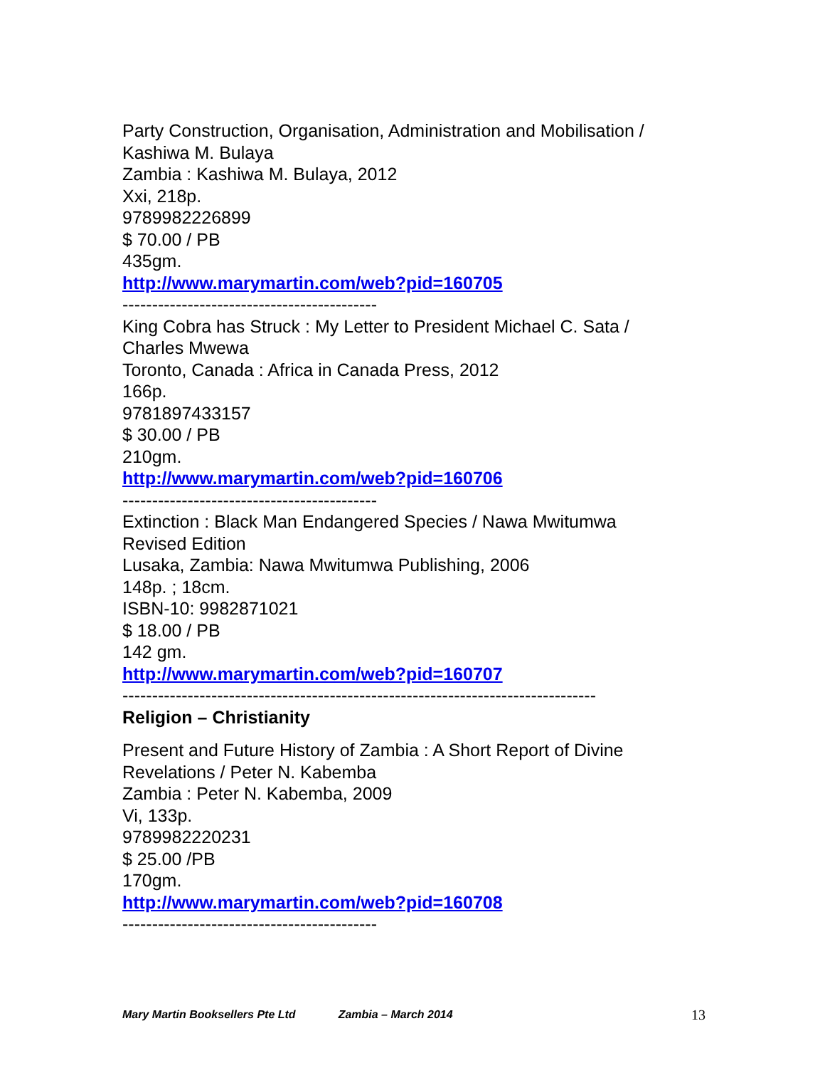Party Construction, Organisation, Administration and Mobilisation /
Kashiwa M. Bulaya
Zambia : Kashiwa M. Bulaya, 2012
Xxi, 218p.
9789982226899
$ 70.00 / PB
435gm.
http://www.marymartin.com/web?pid=160705
-------------------------------------------
King Cobra has Struck : My Letter to President Michael C. Sata /
Charles Mwewa
Toronto, Canada : Africa in Canada Press, 2012
166p.
9781897433157
$ 30.00 / PB
210gm.
http://www.marymartin.com/web?pid=160706
-------------------------------------------
Extinction : Black Man Endangered Species / Nawa Mwitumwa
Revised Edition
Lusaka, Zambia: Nawa Mwitumwa Publishing, 2006
148p. ; 18cm.
ISBN-10: 9982871021
$ 18.00 / PB
142 gm.
http://www.marymartin.com/web?pid=160707
--------------------------------------------------------------------------------
Religion – Christianity
Present and Future History of Zambia : A Short Report of Divine
Revelations / Peter N. Kabemba
Zambia : Peter N. Kabemba, 2009
Vi, 133p.
9789982220231
$ 25.00 /PB
170gm.
http://www.marymartin.com/web?pid=160708
-------------------------------------------
Mary Martin Booksellers Pte Ltd Zambia – March 2014 13